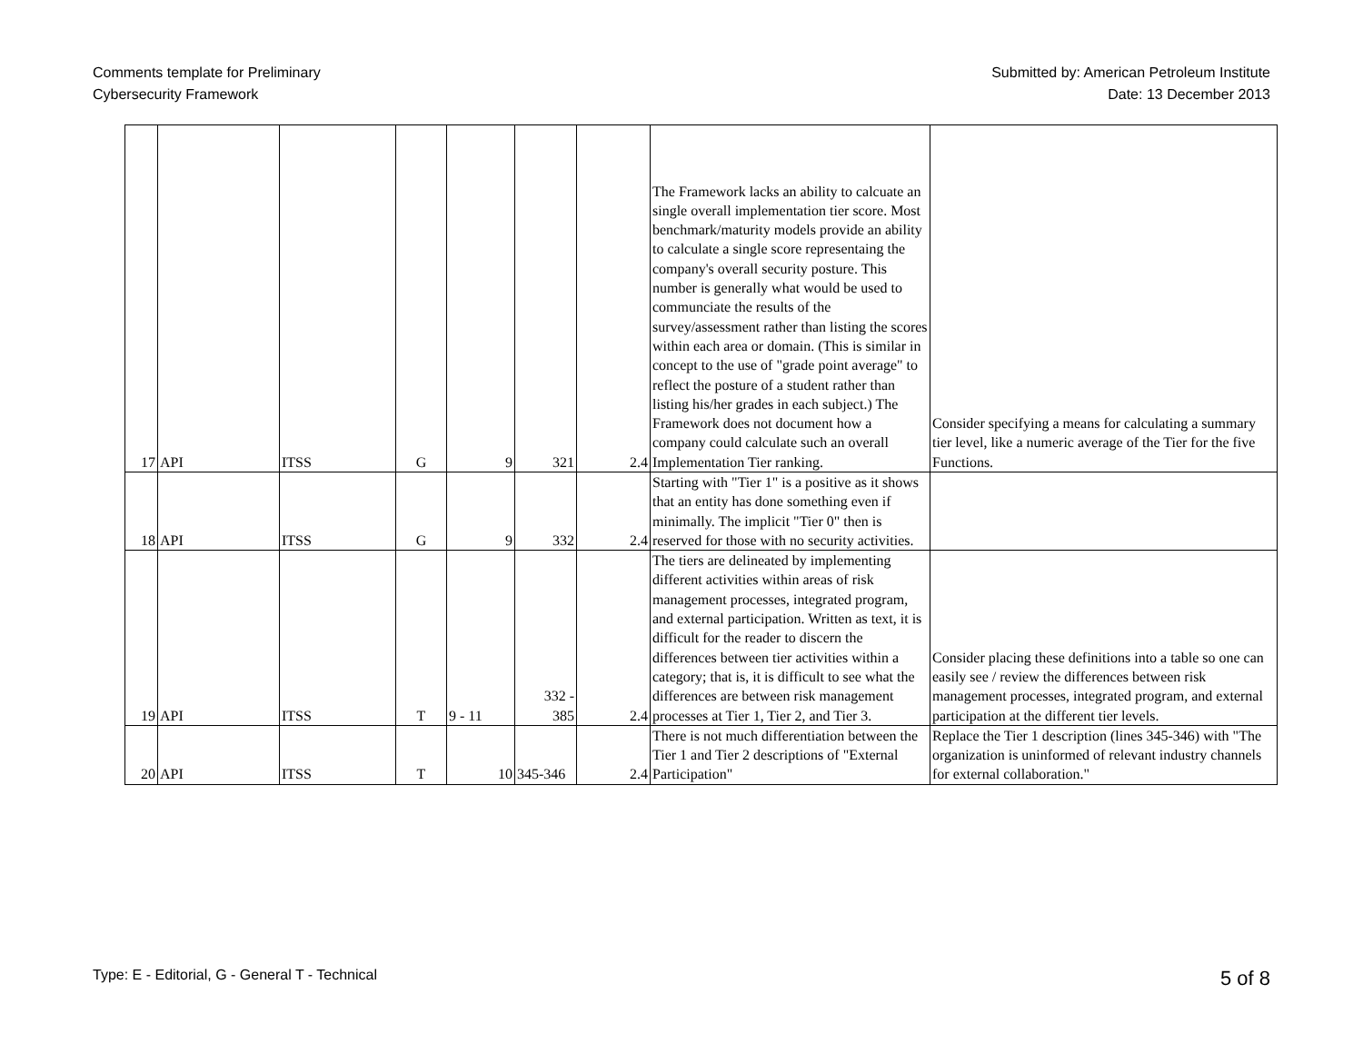Comments template for Preliminary
Cybersecurity Framework
Submitted by: American Petroleum Institute
Date: 13 December 2013
| 17 | API | ITSS | G | 9 | 321 | 2.4 | The Framework lacks an ability to calcuate an single overall implementation tier score. Most benchmark/maturity models provide an ability to calculate a single score representaing the company's overall security posture. This number is generally what would be used to communciate the results of the survey/assessment rather than listing the scores within each area or domain. (This is similar in concept to the use of "grade point average" to reflect the posture of a student rather than listing his/her grades in each subject.) The Framework does not document how a company could calculate such an overall Implementation Tier ranking. | Consider specifying a means for calculating a summary tier level, like a numeric average of the Tier for the five Functions. |
| 18 | API | ITSS | G | 9 | 332 | 2.4 | Starting with "Tier 1" is a positive as it shows that an entity has done something even if minimally. The implicit "Tier 0" then is reserved for those with no security activities. | |
| 19 | API | ITSS | T | 9 - 11 | 332 - 385 | 2.4 | The tiers are delineated by implementing different activities within areas of risk management processes, integrated program, and external participation. Written as text, it is difficult for the reader to discern the differences between tier activities within a category; that is, it is difficult to see what the differences are between risk management processes at Tier 1, Tier 2, and Tier 3. | Consider placing these definitions into a table so one can easily see / review the differences between risk management processes, integrated program, and external participation at the different tier levels. |
| 20 | API | ITSS | T | 10 | 345-346 | 2.4 | There is not much differentiation between the Tier 1 and Tier 2 descriptions of "External Participation" | Replace the Tier 1 description (lines 345-346) with "The organization is uninformed of relevant industry channels for external collaboration." |
Type: E - Editorial, G - General T - Technical
5 of 8